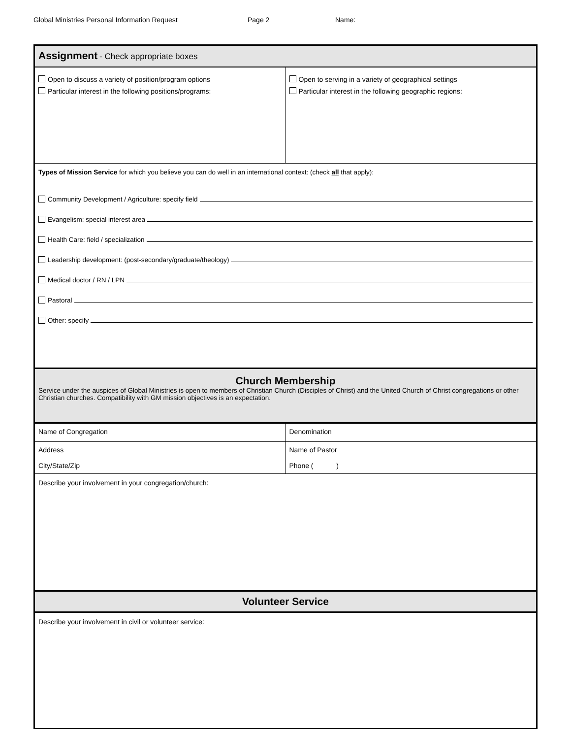Global Ministries Personal Information Request Page 2 Name:
| Assignment - Check appropriate boxes | |
| Open to discuss a variety of position/program options Particular interest in the following positions/programs: | Open to serving in a variety of geographical settings Particular interest in the following geographic regions: |
| Types of Mission Service for which you believe you can do well in an international context: (check all that apply): Community Development / Agriculture: specify field Evangelism: special interest area Health Care: field / specialization Leadership development: (post-secondary/graduate/theology) Medical doctor / RN / LPN Pastoral Other: specify | |
| Church Membership Service under the auspices of Global Ministries is open to members of Christian Church (Disciples of Christ) and the United Church of Christ congregations or other Christian churches. Compatibility with GM mission objectives is an expectation. | |
| Name of Congregation | Denomination |
| Address | Name of Pastor |
| City/State/Zip | Phone ( ) |
| Describe your involvement in your congregation/church: | |
| Volunteer Service | |
| Describe your involvement in civil or volunteer service: | |